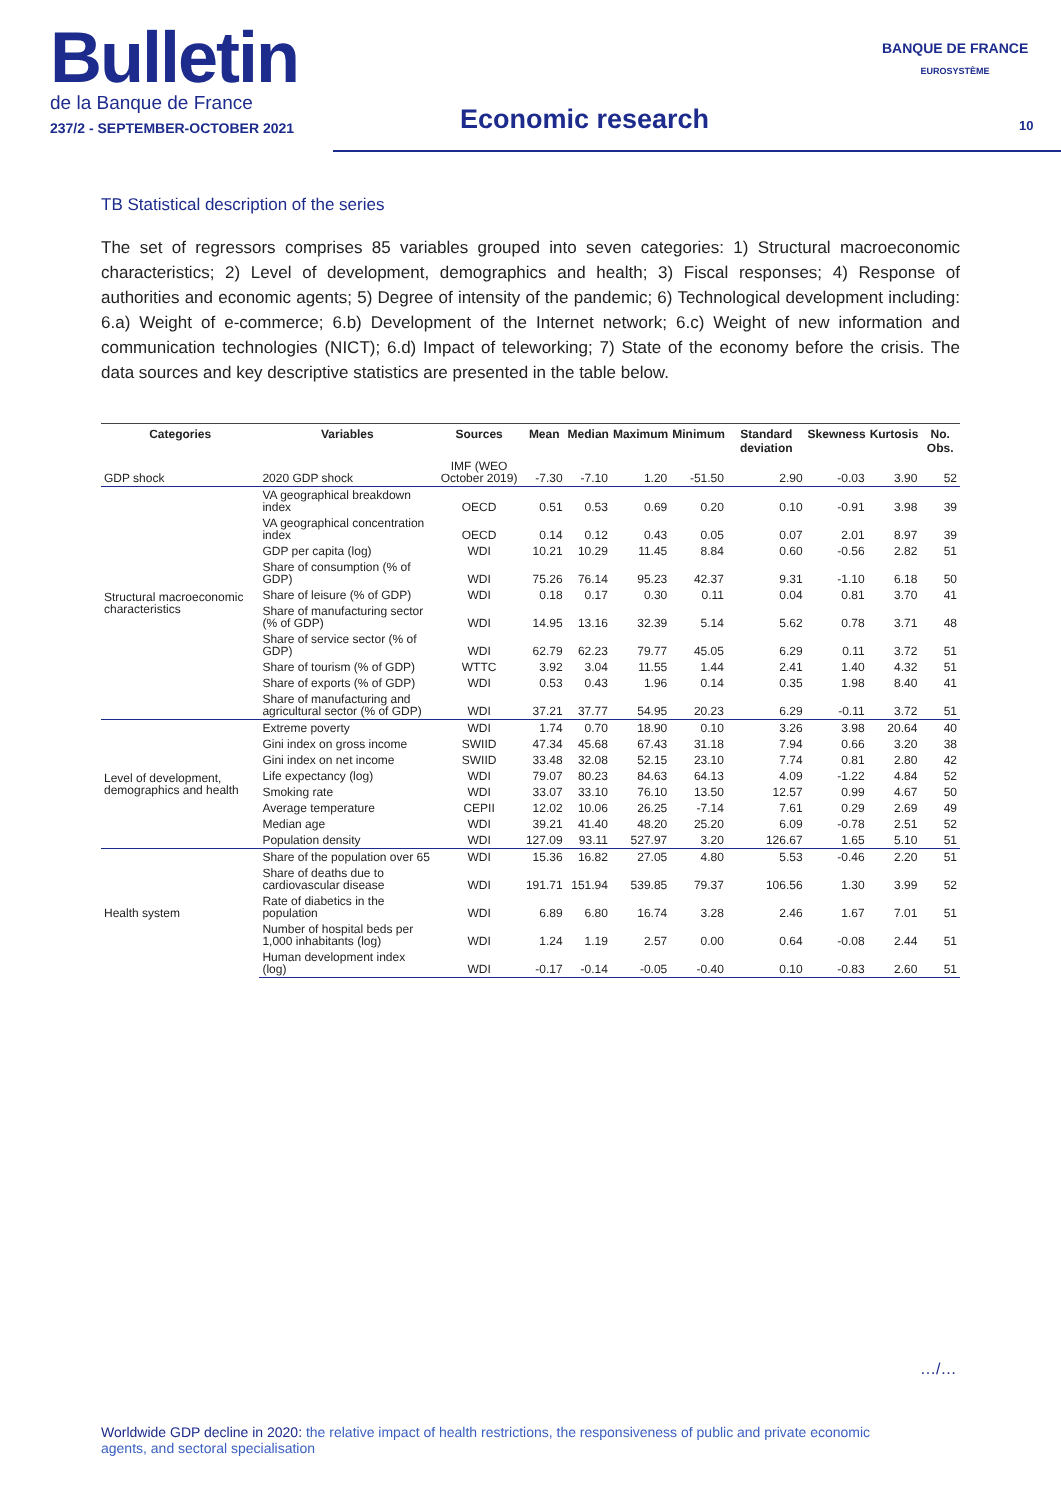Bulletin
de la Banque de France
237/2 - SEPTEMBER-OCTOBER 2021
Economic research
BANQUE DE FRANCE
EUROSYSTÈME
10
TB Statistical description of the series
The set of regressors comprises 85 variables grouped into seven categories: 1) Structural macroeconomic characteristics; 2) Level of development, demographics and health; 3) Fiscal responses; 4) Response of authorities and economic agents; 5) Degree of intensity of the pandemic; 6) Technological development including: 6.a) Weight of e-commerce; 6.b) Development of the Internet network; 6.c) Weight of new information and communication technologies (NICT); 6.d) Impact of teleworking; 7) State of the economy before the crisis. The data sources and key descriptive statistics are presented in the table below.
| Categories | Variables | Sources | Mean | Median | Maximum | Minimum | Standard deviation | Skewness | Kurtosis | No. Obs. |
| --- | --- | --- | --- | --- | --- | --- | --- | --- | --- | --- |
| GDP shock | 2020 GDP shock | IMF (WEO October 2019) | -7.30 | -7.10 | 1.20 | -51.50 | 2.90 | -0.03 | 3.90 | 52 |
| Structural macroeconomic characteristics | VA geographical breakdown index | OECD | 0.51 | 0.53 | 0.69 | 0.20 | 0.10 | -0.91 | 3.98 | 39 |
| | VA geographical concentration index | OECD | 0.14 | 0.12 | 0.43 | 0.05 | 0.07 | 2.01 | 8.97 | 39 |
| | GDP per capita (log) | WDI | 10.21 | 10.29 | 11.45 | 8.84 | 0.60 | -0.56 | 2.82 | 51 |
| | Share of consumption (% of GDP) | WDI | 75.26 | 76.14 | 95.23 | 42.37 | 9.31 | -1.10 | 6.18 | 50 |
| | Share of leisure (% of GDP) | WDI | 0.18 | 0.17 | 0.30 | 0.11 | 0.04 | 0.81 | 3.70 | 41 |
| | Share of manufacturing sector (% of GDP) | WDI | 14.95 | 13.16 | 32.39 | 5.14 | 5.62 | 0.78 | 3.71 | 48 |
| | Share of service sector (% of GDP) | WDI | 62.79 | 62.23 | 79.77 | 45.05 | 6.29 | 0.11 | 3.72 | 51 |
| | Share of tourism (% of GDP) | WTTC | 3.92 | 3.04 | 11.55 | 1.44 | 2.41 | 1.40 | 4.32 | 51 |
| | Share of exports (% of GDP) | WDI | 0.53 | 0.43 | 1.96 | 0.14 | 0.35 | 1.98 | 8.40 | 41 |
| | Share of manufacturing and agricultural sector (% of GDP) | WDI | 37.21 | 37.77 | 54.95 | 20.23 | 6.29 | -0.11 | 3.72 | 51 |
| Level of development, demographics and health | Extreme poverty | WDI | 1.74 | 0.70 | 18.90 | 0.10 | 3.26 | 3.98 | 20.64 | 40 |
| | Gini index on gross income | SWIID | 47.34 | 45.68 | 67.43 | 31.18 | 7.94 | 0.66 | 3.20 | 38 |
| | Gini index on net income | SWIID | 33.48 | 32.08 | 52.15 | 23.10 | 7.74 | 0.81 | 2.80 | 42 |
| | Life expectancy (log) | WDI | 79.07 | 80.23 | 84.63 | 64.13 | 4.09 | -1.22 | 4.84 | 52 |
| | Smoking rate | WDI | 33.07 | 33.10 | 76.10 | 13.50 | 12.57 | 0.99 | 4.67 | 50 |
| | Average temperature | CEPII | 12.02 | 10.06 | 26.25 | -7.14 | 7.61 | 0.29 | 2.69 | 49 |
| | Median age | WDI | 39.21 | 41.40 | 48.20 | 25.20 | 6.09 | -0.78 | 2.51 | 52 |
| | Population density | WDI | 127.09 | 93.11 | 527.97 | 3.20 | 126.67 | 1.65 | 5.10 | 51 |
| Health system | Share of the population over 65 | WDI | 15.36 | 16.82 | 27.05 | 4.80 | 5.53 | -0.46 | 2.20 | 51 |
| | Share of deaths due to cardiovascular disease | WDI | 191.71 | 151.94 | 539.85 | 79.37 | 106.56 | 1.30 | 3.99 | 52 |
| | Rate of diabetics in the population | WDI | 6.89 | 6.80 | 16.74 | 3.28 | 2.46 | 1.67 | 7.01 | 51 |
| | Number of hospital beds per 1,000 inhabitants (log) | WDI | 1.24 | 1.19 | 2.57 | 0.00 | 0.64 | -0.08 | 2.44 | 51 |
| | Human development index (log) | WDI | -0.17 | -0.14 | -0.05 | -0.40 | 0.10 | -0.83 | 2.60 | 51 |
…/…
Worldwide GDP decline in 2020: the relative impact of health restrictions, the responsiveness of public and private economic agents, and sectoral specialisation